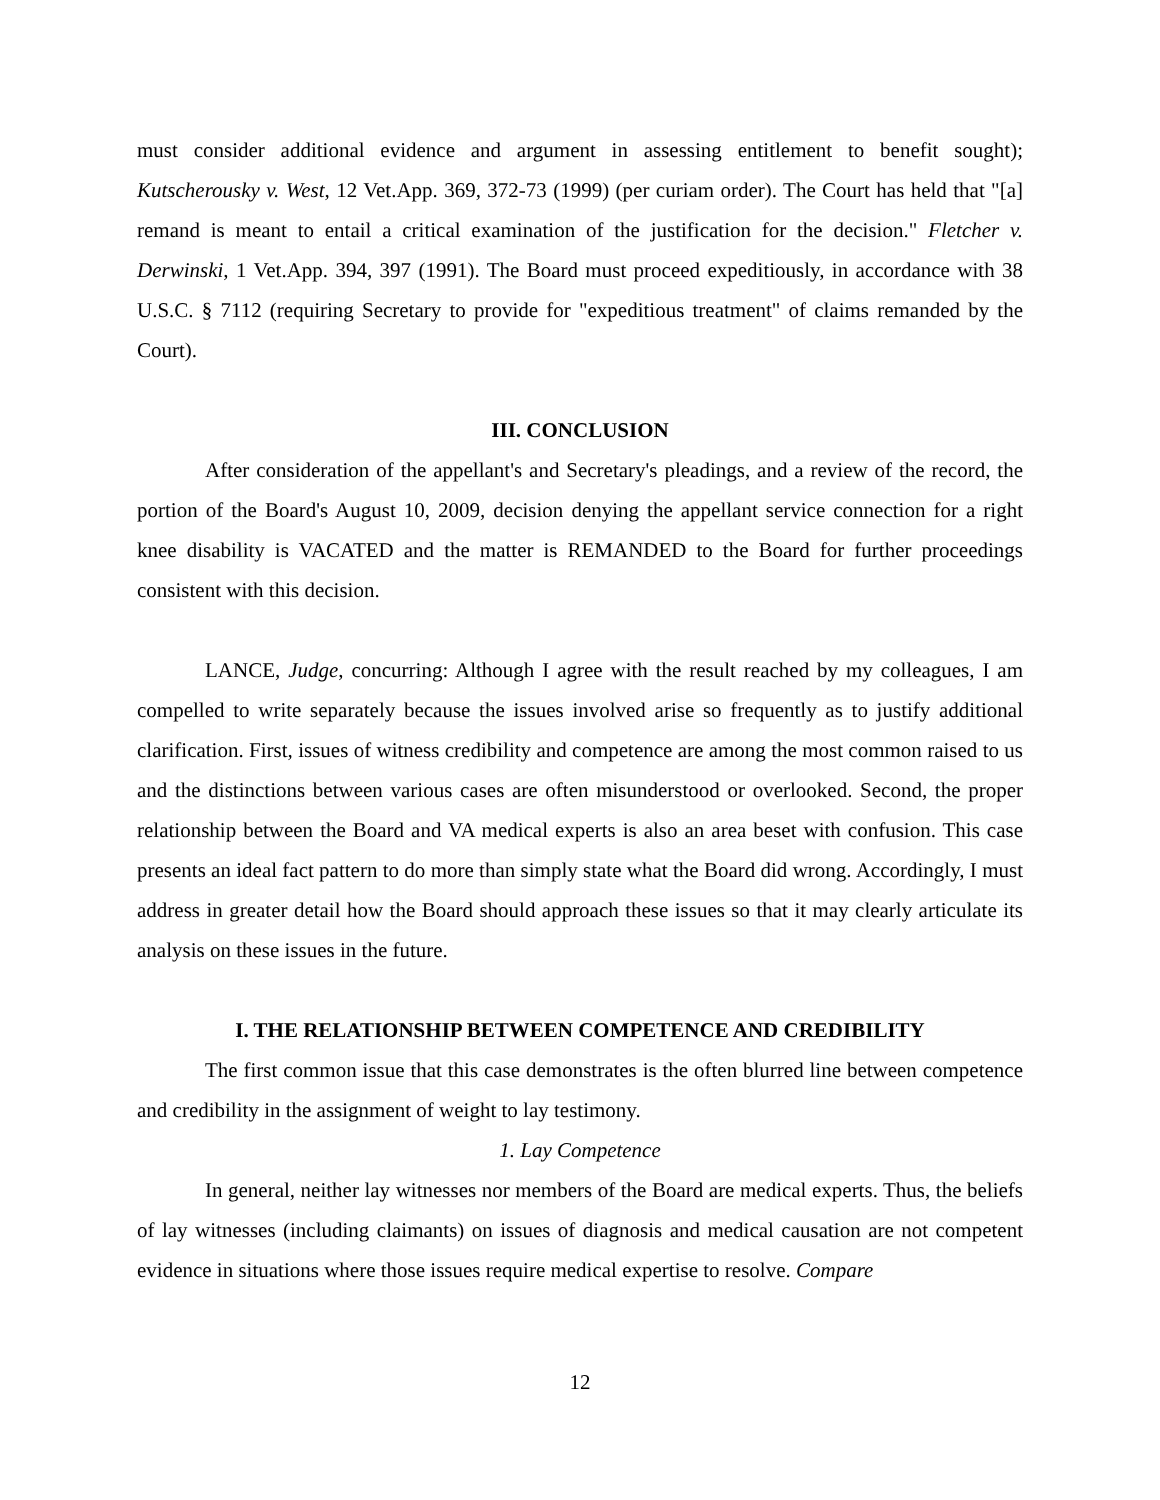must consider additional evidence and argument in assessing entitlement to benefit sought); Kutscherousky v. West, 12 Vet.App. 369, 372-73 (1999) (per curiam order). The Court has held that "[a] remand is meant to entail a critical examination of the justification for the decision." Fletcher v. Derwinski, 1 Vet.App. 394, 397 (1991). The Board must proceed expeditiously, in accordance with 38 U.S.C. § 7112 (requiring Secretary to provide for "expeditious treatment" of claims remanded by the Court).
III. CONCLUSION
After consideration of the appellant's and Secretary's pleadings, and a review of the record, the portion of the Board's August 10, 2009, decision denying the appellant service connection for a right knee disability is VACATED and the matter is REMANDED to the Board for further proceedings consistent with this decision.
LANCE, Judge, concurring: Although I agree with the result reached by my colleagues, I am compelled to write separately because the issues involved arise so frequently as to justify additional clarification. First, issues of witness credibility and competence are among the most common raised to us and the distinctions between various cases are often misunderstood or overlooked. Second, the proper relationship between the Board and VA medical experts is also an area beset with confusion. This case presents an ideal fact pattern to do more than simply state what the Board did wrong. Accordingly, I must address in greater detail how the Board should approach these issues so that it may clearly articulate its analysis on these issues in the future.
I. THE RELATIONSHIP BETWEEN COMPETENCE AND CREDIBILITY
The first common issue that this case demonstrates is the often blurred line between competence and credibility in the assignment of weight to lay testimony.
1. Lay Competence
In general, neither lay witnesses nor members of the Board are medical experts. Thus, the beliefs of lay witnesses (including claimants) on issues of diagnosis and medical causation are not competent evidence in situations where those issues require medical expertise to resolve. Compare
12